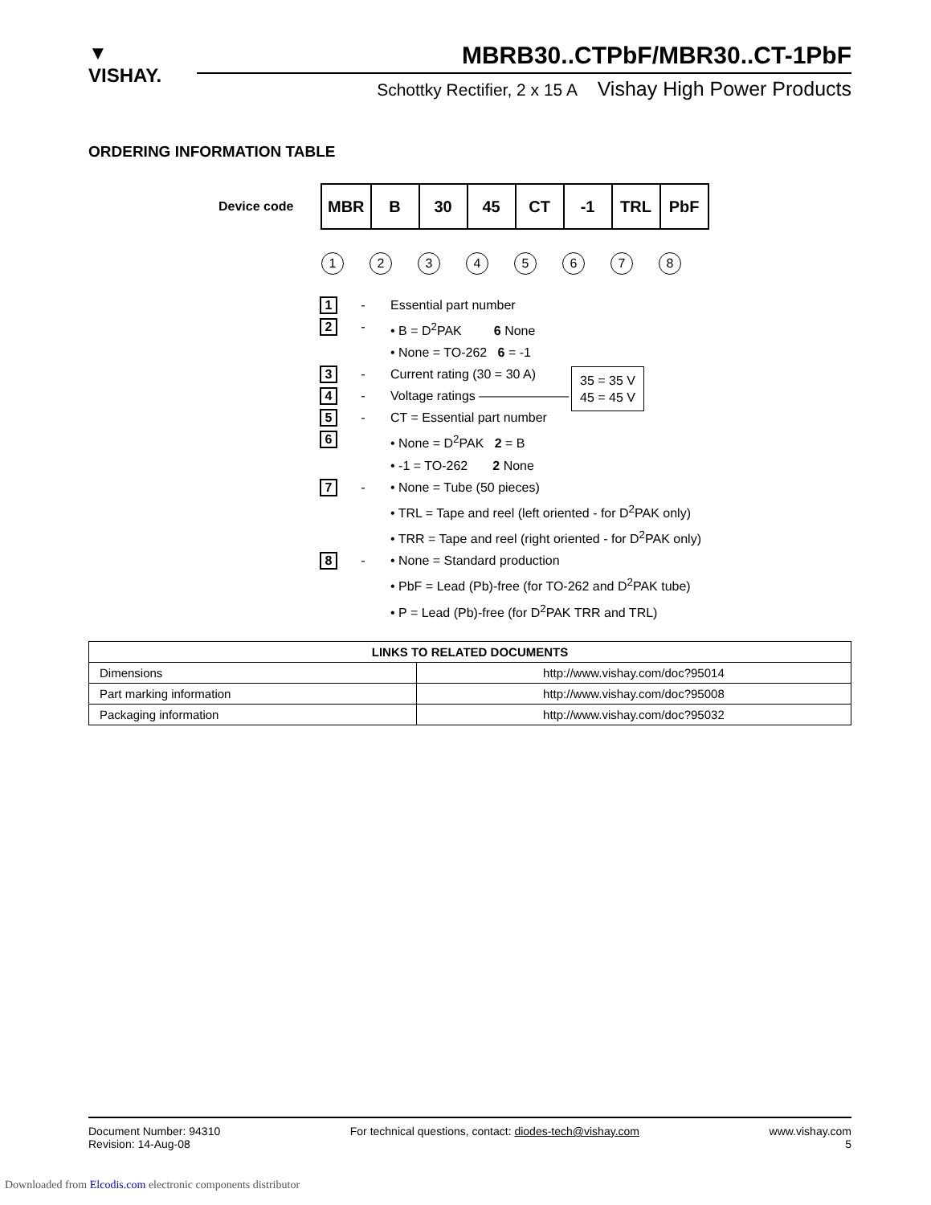▼
VISHAY.
MBRB30..CTPbF/MBR30..CT-1PbF
Schottky Rectifier, 2 x 15 A Vishay High Power Products
ORDERING INFORMATION TABLE
Device code
| MBR | B | 30 | 45 | CT | -1 | TRL | PbF |
12345678
1
- Essential part number
2
- • B = D<sup>2</sup>PAK 6 None
• None = TO-262 6 = -1
3
- Current rating (30 = 30 A)
4
- Voltage ratings ———————
5
- CT = Essential part number
6
• None = D<sup>2</sup>PAK 2 = B
• -1 = TO-262 2 None
7
- • None = Tube (50 pieces)
• TRL = Tape and reel (left oriented - for D<sup>2</sup>PAK only)
• TRR = Tape and reel (right oriented - for D<sup>2</sup>PAK only)
8
- • None = Standard production
• PbF = Lead (Pb)-free (for TO-262 and D<sup>2</sup>PAK tube)
• P = Lead (Pb)-free (for D<sup>2</sup>PAK TRR and TRL)
35 = 35 V
45 = 45 V
| LINKS TO RELATED DOCUMENTS | |
| --- | --- |
| Dimensions | http://www.vishay.com/doc?95014 |
| Part marking information | http://www.vishay.com/doc?95008 |
| Packaging information | http://www.vishay.com/doc?95032 |
Document Number: 94310
Revision: 14-Aug-08
For technical questions, contact: diodes-tech@vishay.com
www.vishay.com
5
Downloaded from Elcodis.com electronic components distributor